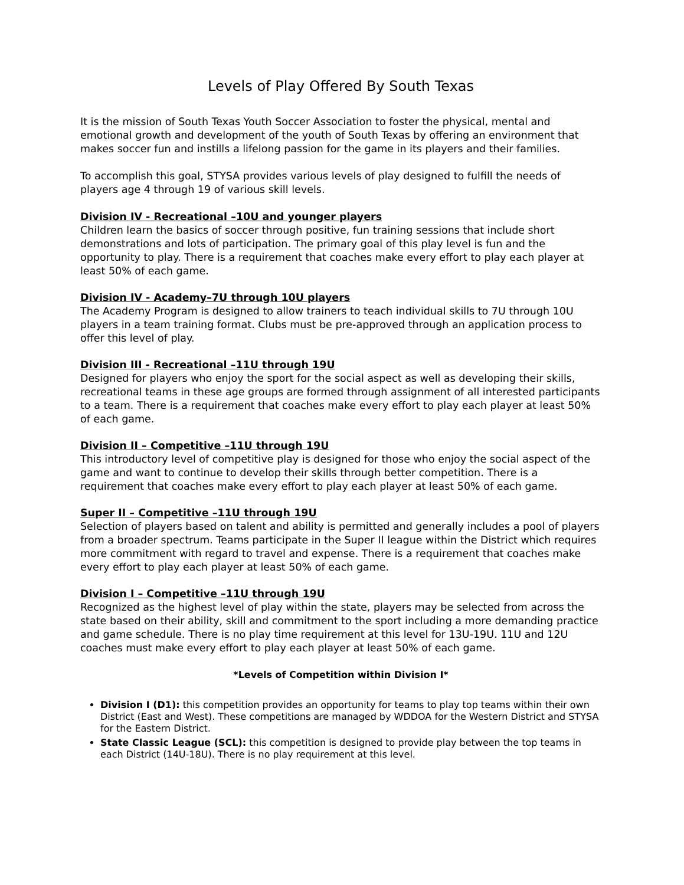Levels of Play Offered By South Texas
It is the mission of South Texas Youth Soccer Association to foster the physical, mental and emotional growth and development of the youth of South Texas by offering an environment that makes soccer fun and instills a lifelong passion for the game in its players and their families.
To accomplish this goal, STYSA provides various levels of play designed to fulfill the needs of players age 4 through 19 of various skill levels.
Division IV - Recreational –10U and younger players
Children learn the basics of soccer through positive, fun training sessions that include short demonstrations and lots of participation. The primary goal of this play level is fun and the opportunity to play. There is a requirement that coaches make every effort to play each player at least 50% of each game.
Division IV - Academy–7U through 10U players
The Academy Program is designed to allow trainers to teach individual skills to 7U through 10U players in a team training format. Clubs must be pre-approved through an application process to offer this level of play.
Division III - Recreational –11U through 19U
Designed for players who enjoy the sport for the social aspect as well as developing their skills, recreational teams in these age groups are formed through assignment of all interested participants to a team. There is a requirement that coaches make every effort to play each player at least 50% of each game.
Division II – Competitive –11U through 19U
This introductory level of competitive play is designed for those who enjoy the social aspect of the game and want to continue to develop their skills through better competition. There is a requirement that coaches make every effort to play each player at least 50% of each game.
Super II – Competitive –11U through 19U
Selection of players based on talent and ability is permitted and generally includes a pool of players from a broader spectrum. Teams participate in the Super II league within the District which requires more commitment with regard to travel and expense. There is a requirement that coaches make every effort to play each player at least 50% of each game.
Division I – Competitive –11U through 19U
Recognized as the highest level of play within the state, players may be selected from across the state based on their ability, skill and commitment to the sport including a more demanding practice and game schedule. There is no play time requirement at this level for 13U-19U. 11U and 12U coaches must make every effort to play each player at least 50% of each game.
*Levels of Competition within Division I*
Division I (D1): this competition provides an opportunity for teams to play top teams within their own District (East and West). These competitions are managed by WDDOA for the Western District and STYSA for the Eastern District.
State Classic League (SCL): this competition is designed to provide play between the top teams in each District (14U-18U). There is no play requirement at this level.